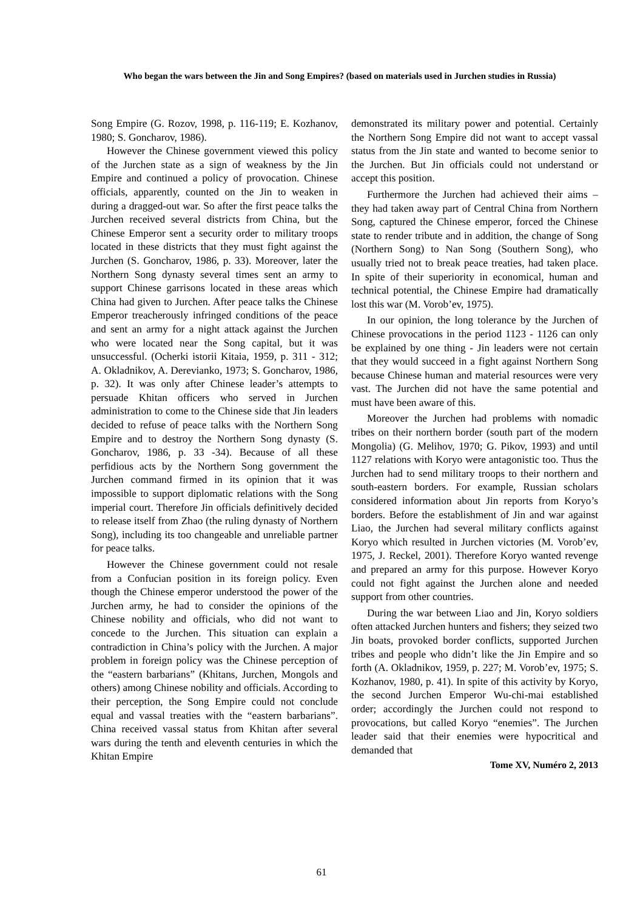Who began the wars between the Jin and Song Empires? (based on materials used in Jurchen studies in Russia)
Song Empire (G. Rozov, 1998, p. 116-119; E. Kozhanov, 1980; S. Goncharov, 1986).
However the Chinese government viewed this policy of the Jurchen state as a sign of weakness by the Jin Empire and continued a policy of provocation. Chinese officials, apparently, counted on the Jin to weaken in during a dragged-out war. So after the first peace talks the Jurchen received several districts from China, but the Chinese Emperor sent a security order to military troops located in these districts that they must fight against the Jurchen (S. Goncharov, 1986, p. 33). Moreover, later the Northern Song dynasty several times sent an army to support Chinese garrisons located in these areas which China had given to Jurchen. After peace talks the Chinese Emperor treacherously infringed conditions of the peace and sent an army for a night attack against the Jurchen who were located near the Song capital, but it was unsuccessful. (Ocherki istorii Kitaia, 1959, p. 311 - 312; A. Okladnikov, A. Derevianko, 1973; S. Goncharov, 1986, p. 32). It was only after Chinese leader’s attempts to persuade Khitan officers who served in Jurchen administration to come to the Chinese side that Jin leaders decided to refuse of peace talks with the Northern Song Empire and to destroy the Northern Song dynasty (S. Goncharov, 1986, p. 33 -34). Because of all these perfidious acts by the Northern Song government the Jurchen command firmed in its opinion that it was impossible to support diplomatic relations with the Song imperial court. Therefore Jin officials definitively decided to release itself from Zhao (the ruling dynasty of Northern Song), including its too changeable and unreliable partner for peace talks.
However the Chinese government could not resale from a Confucian position in its foreign policy. Even though the Chinese emperor understood the power of the Jurchen army, he had to consider the opinions of the Chinese nobility and officials, who did not want to concede to the Jurchen. This situation can explain a contradiction in China’s policy with the Jurchen. A major problem in foreign policy was the Chinese perception of the “eastern barbarians” (Khitans, Jurchen, Mongols and others) among Chinese nobility and officials. According to their perception, the Song Empire could not conclude equal and vassal treaties with the “eastern barbarians”. China received vassal status from Khitan after several wars during the tenth and eleventh centuries in which the Khitan Empire
demonstrated its military power and potential. Certainly the Northern Song Empire did not want to accept vassal status from the Jin state and wanted to become senior to the Jurchen. But Jin officials could not understand or accept this position.
Furthermore the Jurchen had achieved their aims – they had taken away part of Central China from Northern Song, captured the Chinese emperor, forced the Chinese state to render tribute and in addition, the change of Song (Northern Song) to Nan Song (Southern Song), who usually tried not to break peace treaties, had taken place. In spite of their superiority in economical, human and technical potential, the Chinese Empire had dramatically lost this war (M. Vorob’ev, 1975).
In our opinion, the long tolerance by the Jurchen of Chinese provocations in the period 1123 - 1126 can only be explained by one thing - Jin leaders were not certain that they would succeed in a fight against Northern Song because Chinese human and material resources were very vast. The Jurchen did not have the same potential and must have been aware of this.
Moreover the Jurchen had problems with nomadic tribes on their northern border (south part of the modern Mongolia) (G. Melihov, 1970; G. Pikov, 1993) and until 1127 relations with Koryo were antagonistic too. Thus the Jurchen had to send military troops to their northern and south-eastern borders. For example, Russian scholars considered information about Jin reports from Koryo’s borders. Before the establishment of Jin and war against Liao, the Jurchen had several military conflicts against Koryo which resulted in Jurchen victories (M. Vorob’ev, 1975, J. Reckel, 2001). Therefore Koryo wanted revenge and prepared an army for this purpose. However Koryo could not fight against the Jurchen alone and needed support from other countries.
During the war between Liao and Jin, Koryo soldiers often attacked Jurchen hunters and fishers; they seized two Jin boats, provoked border conflicts, supported Jurchen tribes and people who didn’t like the Jin Empire and so forth (A. Okladnikov, 1959, p. 227; M. Vorob’ev, 1975; S. Kozhanov, 1980, p. 41). In spite of this activity by Koryo, the second Jurchen Emperor Wu-chi-mai established order; accordingly the Jurchen could not respond to provocations, but called Koryo “enemies”. The Jurchen leader said that their enemies were hypocritical and demanded that
Tome XV, Numéro 2, 2013
61